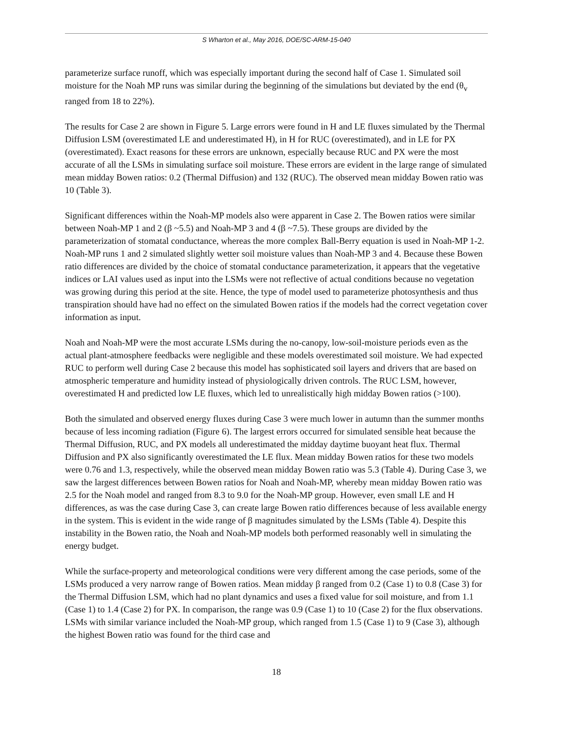S Wharton et al., May 2016, DOE/SC-ARM-15-040
parameterize surface runoff, which was especially important during the second half of Case 1. Simulated soil moisture for the Noah MP runs was similar during the beginning of the simulations but deviated by the end (θ<sub>v</sub> ranged from 18 to 22%).
The results for Case 2 are shown in Figure 5. Large errors were found in H and LE fluxes simulated by the Thermal Diffusion LSM (overestimated LE and underestimated H), in H for RUC (overestimated), and in LE for PX (overestimated). Exact reasons for these errors are unknown, especially because RUC and PX were the most accurate of all the LSMs in simulating surface soil moisture. These errors are evident in the large range of simulated mean midday Bowen ratios: 0.2 (Thermal Diffusion) and 132 (RUC). The observed mean midday Bowen ratio was 10 (Table 3).
Significant differences within the Noah-MP models also were apparent in Case 2. The Bowen ratios were similar between Noah-MP 1 and 2 (β ~5.5) and Noah-MP 3 and 4 (β ~7.5). These groups are divided by the parameterization of stomatal conductance, whereas the more complex Ball-Berry equation is used in Noah-MP 1-2. Noah-MP runs 1 and 2 simulated slightly wetter soil moisture values than Noah-MP 3 and 4. Because these Bowen ratio differences are divided by the choice of stomatal conductance parameterization, it appears that the vegetative indices or LAI values used as input into the LSMs were not reflective of actual conditions because no vegetation was growing during this period at the site. Hence, the type of model used to parameterize photosynthesis and thus transpiration should have had no effect on the simulated Bowen ratios if the models had the correct vegetation cover information as input.
Noah and Noah-MP were the most accurate LSMs during the no-canopy, low-soil-moisture periods even as the actual plant-atmosphere feedbacks were negligible and these models overestimated soil moisture. We had expected RUC to perform well during Case 2 because this model has sophisticated soil layers and drivers that are based on atmospheric temperature and humidity instead of physiologically driven controls. The RUC LSM, however, overestimated H and predicted low LE fluxes, which led to unrealistically high midday Bowen ratios (>100).
Both the simulated and observed energy fluxes during Case 3 were much lower in autumn than the summer months because of less incoming radiation (Figure 6). The largest errors occurred for simulated sensible heat because the Thermal Diffusion, RUC, and PX models all underestimated the midday daytime buoyant heat flux. Thermal Diffusion and PX also significantly overestimated the LE flux. Mean midday Bowen ratios for these two models were 0.76 and 1.3, respectively, while the observed mean midday Bowen ratio was 5.3 (Table 4). During Case 3, we saw the largest differences between Bowen ratios for Noah and Noah-MP, whereby mean midday Bowen ratio was 2.5 for the Noah model and ranged from 8.3 to 9.0 for the Noah-MP group. However, even small LE and H differences, as was the case during Case 3, can create large Bowen ratio differences because of less available energy in the system. This is evident in the wide range of β magnitudes simulated by the LSMs (Table 4). Despite this instability in the Bowen ratio, the Noah and Noah-MP models both performed reasonably well in simulating the energy budget.
While the surface-property and meteorological conditions were very different among the case periods, some of the LSMs produced a very narrow range of Bowen ratios. Mean midday β ranged from 0.2 (Case 1) to 0.8 (Case 3) for the Thermal Diffusion LSM, which had no plant dynamics and uses a fixed value for soil moisture, and from 1.1 (Case 1) to 1.4 (Case 2) for PX. In comparison, the range was 0.9 (Case 1) to 10 (Case 2) for the flux observations. LSMs with similar variance included the Noah-MP group, which ranged from 1.5 (Case 1) to 9 (Case 3), although the highest Bowen ratio was found for the third case and
18